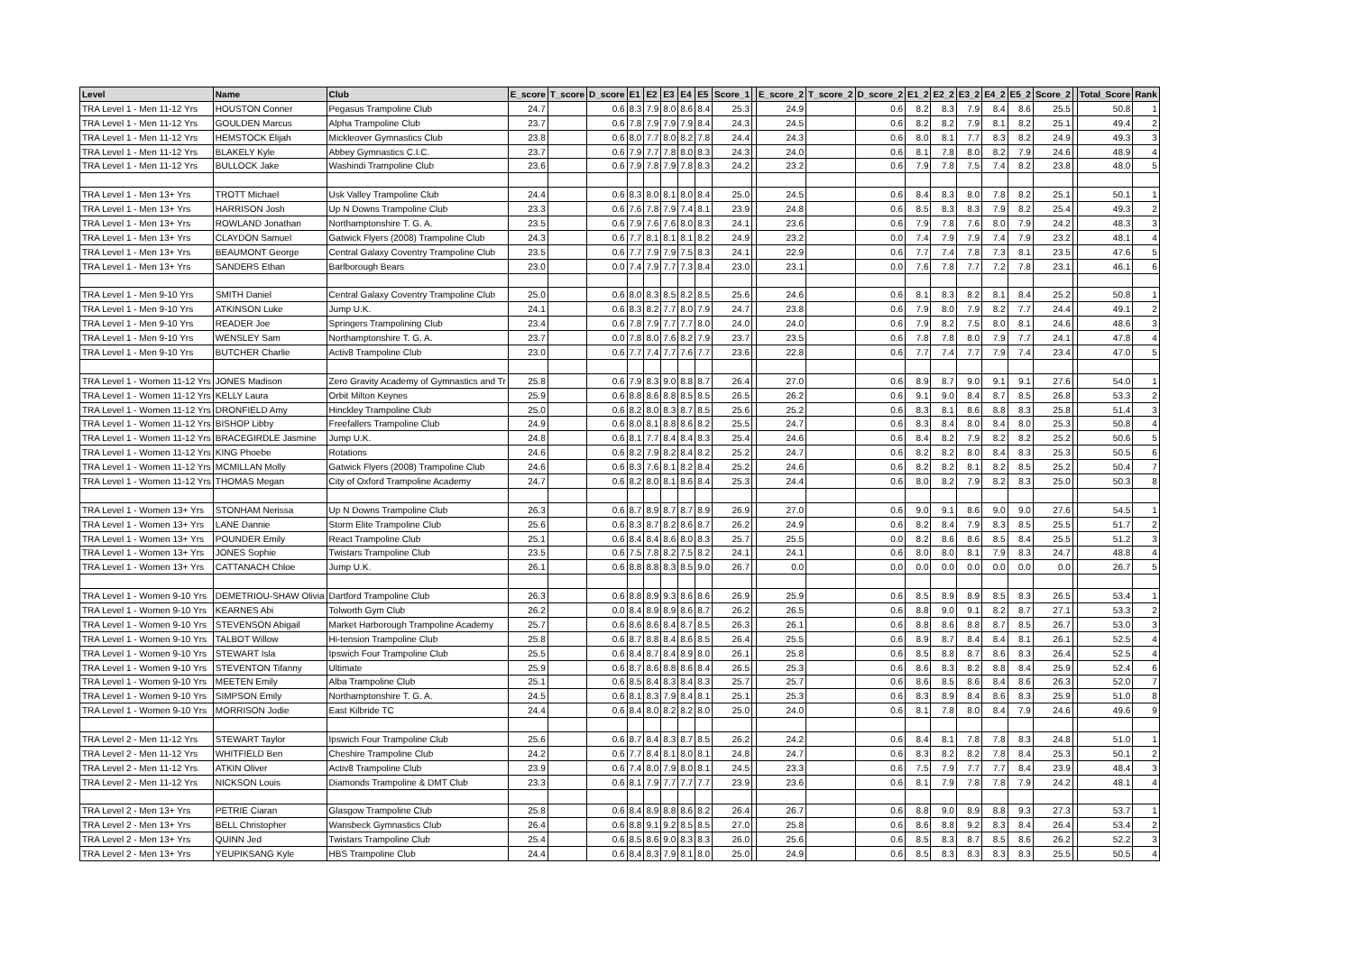| Level | Name | Club | E_score | T_score | D_score | E1 | E2 | E3 | E4 | E5 | Score_1 | | E_score_2 | T_score_2 | D_score_2 | E1_2 | E2_2 | E3_2 | E4_2 | E5_2 | Score_2 | | Total_Score | Rank |
| --- | --- | --- | --- | --- | --- | --- | --- | --- | --- | --- | --- | --- | --- | --- | --- | --- | --- | --- | --- | --- | --- | --- | --- | --- |
| TRA Level 1 - Men 11-12 Yrs | HOUSTON Conner | Pegasus Trampoline Club | 24.7 | | 0.6 | 8.3 | 7.9 | 8.0 | 8.6 | 8.4 | 25.3 | | 24.9 | | 0.6 | 8.2 | 8.3 | 7.9 | 8.4 | 8.6 | 25.5 | | 50.8 | 1 |
| TRA Level 1 - Men 11-12 Yrs | GOULDEN Marcus | Alpha Trampoline Club | 23.7 | | 0.6 | 7.8 | 7.9 | 7.9 | 7.9 | 8.4 | 24.3 | | 24.5 | | 0.6 | 8.2 | 8.2 | 7.9 | 8.1 | 8.2 | 25.1 | | 49.4 | 2 |
| TRA Level 1 - Men 11-12 Yrs | HEMSTOCK Elijah | Mickleover Gymnastics Club | 23.8 | | 0.6 | 8.0 | 7.7 | 8.0 | 8.2 | 7.8 | 24.4 | | 24.3 | | 0.6 | 8.0 | 8.1 | 7.7 | 8.3 | 8.2 | 24.9 | | 49.3 | 3 |
| TRA Level 1 - Men 11-12 Yrs | BLAKELY Kyle | Abbey Gymnastics C.I.C. | 23.7 | | 0.6 | 7.9 | 7.7 | 7.8 | 8.0 | 8.3 | 24.3 | | 24.0 | | 0.6 | 8.1 | 7.8 | 8.0 | 8.2 | 7.9 | 24.6 | | 48.9 | 4 |
| TRA Level 1 - Men 11-12 Yrs | BULLOCK Jake | Washindi Trampoline Club | 23.6 | | 0.6 | 7.9 | 7.8 | 7.9 | 7.8 | 8.3 | 24.2 | | 23.2 | | 0.6 | 7.9 | 7.8 | 7.5 | 7.4 | 8.2 | 23.8 | | 48.0 | 5 |
| TRA Level 1 - Men 13+ Yrs | TROTT Michael | Usk Valley Trampoline Club | 24.4 | | 0.6 | 8.3 | 8.0 | 8.1 | 8.0 | 8.4 | 25.0 | | 24.5 | | 0.6 | 8.4 | 8.3 | 8.0 | 7.8 | 8.2 | 25.1 | | 50.1 | 1 |
| TRA Level 1 - Men 13+ Yrs | HARRISON Josh | Up N Downs Trampoline Club | 23.3 | | 0.6 | 7.6 | 7.8 | 7.9 | 7.4 | 8.1 | 23.9 | | 24.8 | | 0.6 | 8.5 | 8.3 | 8.3 | 7.9 | 8.2 | 25.4 | | 49.3 | 2 |
| TRA Level 1 - Men 13+ Yrs | ROWLAND Jonathan | Northamptonshire T. G. A. | 23.5 | | 0.6 | 7.9 | 7.6 | 7.6 | 8.0 | 8.3 | 24.1 | | 23.6 | | 0.6 | 7.9 | 7.8 | 7.6 | 8.0 | 7.9 | 24.2 | | 48.3 | 3 |
| TRA Level 1 - Men 13+ Yrs | CLAYDON Samuel | Gatwick Flyers (2008) Trampoline Club | 24.3 | | 0.6 | 7.7 | 8.1 | 8.1 | 8.1 | 8.2 | 24.9 | | 23.2 | | 0.0 | 7.4 | 7.9 | 7.9 | 7.4 | 7.9 | 23.2 | | 48.1 | 4 |
| TRA Level 1 - Men 13+ Yrs | BEAUMONT George | Central Galaxy Coventry Trampoline Club | 23.5 | | 0.6 | 7.7 | 7.9 | 7.9 | 7.5 | 8.3 | 24.1 | | 22.9 | | 0.6 | 7.7 | 7.4 | 7.8 | 7.3 | 8.1 | 23.5 | | 47.6 | 5 |
| TRA Level 1 - Men 13+ Yrs | SANDERS Ethan | Barlborough Bears | 23.0 | | 0.0 | 7.4 | 7.9 | 7.7 | 7.3 | 8.4 | 23.0 | | 23.1 | | 0.0 | 7.6 | 7.8 | 7.7 | 7.2 | 7.8 | 23.1 | | 46.1 | 6 |
| TRA Level 1 - Men 9-10 Yrs | SMITH Daniel | Central Galaxy Coventry Trampoline Club | 25.0 | | 0.6 | 8.0 | 8.3 | 8.5 | 8.2 | 8.5 | 25.6 | | 24.6 | | 0.6 | 8.1 | 8.3 | 8.2 | 8.1 | 8.4 | 25.2 | | 50.8 | 1 |
| TRA Level 1 - Men 9-10 Yrs | ATKINSON Luke | Jump U.K. | 24.1 | | 0.6 | 8.3 | 8.2 | 7.7 | 8.0 | 7.9 | 24.7 | | 23.8 | | 0.6 | 7.9 | 8.0 | 7.9 | 8.2 | 7.7 | 24.4 | | 49.1 | 2 |
| TRA Level 1 - Men 9-10 Yrs | READER Joe | Springers Trampolining Club | 23.4 | | 0.6 | 7.8 | 7.9 | 7.7 | 7.7 | 8.0 | 24.0 | | 24.0 | | 0.6 | 7.9 | 8.2 | 7.5 | 8.0 | 8.1 | 24.6 | | 48.6 | 3 |
| TRA Level 1 - Men 9-10 Yrs | WENSLEY Sam | Northamptonshire T. G. A. | 23.7 | | 0.0 | 7.8 | 8.0 | 7.6 | 8.2 | 7.9 | 23.7 | | 23.5 | | 0.6 | 7.8 | 7.8 | 8.0 | 7.9 | 7.7 | 24.1 | | 47.8 | 4 |
| TRA Level 1 - Men 9-10 Yrs | BUTCHER Charlie | Activ8 Trampoline Club | 23.0 | | 0.6 | 7.7 | 7.4 | 7.7 | 7.6 | 7.7 | 23.6 | | 22.8 | | 0.6 | 7.7 | 7.4 | 7.7 | 7.9 | 7.4 | 23.4 | | 47.0 | 5 |
| TRA Level 1 - Women 11-12 Yrs | JONES Madison | Zero Gravity Academy of Gymnastics and Tr | 25.8 | | 0.6 | 7.9 | 8.3 | 9.0 | 8.8 | 8.7 | 26.4 | | 27.0 | | 0.6 | 8.9 | 8.7 | 9.0 | 9.1 | 9.1 | 27.6 | | 54.0 | 1 |
| TRA Level 1 - Women 11-12 Yrs | KELLY Laura | Orbit Milton Keynes | 25.9 | | 0.6 | 8.8 | 8.6 | 8.8 | 8.5 | 8.5 | 26.5 | | 26.2 | | 0.6 | 9.1 | 9.0 | 8.4 | 8.7 | 8.5 | 26.8 | | 53.3 | 2 |
| TRA Level 1 - Women 11-12 Yrs | DRONFIELD Amy | Hinckley Trampoline Club | 25.0 | | 0.6 | 8.2 | 8.0 | 8.3 | 8.7 | 8.5 | 25.6 | | 25.2 | | 0.6 | 8.3 | 8.1 | 8.6 | 8.8 | 8.3 | 25.8 | | 51.4 | 3 |
| TRA Level 1 - Women 11-12 Yrs | BISHOP Libby | Freefallers Trampoline Club | 24.9 | | 0.6 | 8.0 | 8.1 | 8.8 | 8.6 | 8.2 | 25.5 | | 24.7 | | 0.6 | 8.3 | 8.4 | 8.0 | 8.4 | 8.0 | 25.3 | | 50.8 | 4 |
| TRA Level 1 - Women 11-12 Yrs | BRACEGIRDLE Jasmine | Jump U.K. | 24.8 | | 0.6 | 8.1 | 7.7 | 8.4 | 8.4 | 8.3 | 25.4 | | 24.6 | | 0.6 | 8.4 | 8.2 | 7.9 | 8.2 | 8.2 | 25.2 | | 50.6 | 5 |
| TRA Level 1 - Women 11-12 Yrs | KING Phoebe | Rotations | 24.6 | | 0.6 | 8.2 | 7.9 | 8.2 | 8.4 | 8.2 | 25.2 | | 24.7 | | 0.6 | 8.2 | 8.2 | 8.0 | 8.4 | 8.3 | 25.3 | | 50.5 | 6 |
| TRA Level 1 - Women 11-12 Yrs | MCMILLAN Molly | Gatwick Flyers (2008) Trampoline Club | 24.6 | | 0.6 | 8.3 | 7.6 | 8.1 | 8.2 | 8.4 | 25.2 | | 24.6 | | 0.6 | 8.2 | 8.2 | 8.1 | 8.2 | 8.5 | 25.2 | | 50.4 | 7 |
| TRA Level 1 - Women 11-12 Yrs | THOMAS Megan | City of Oxford Trampoline Academy | 24.7 | | 0.6 | 8.2 | 8.0 | 8.1 | 8.6 | 8.4 | 25.3 | | 24.4 | | 0.6 | 8.0 | 8.2 | 7.9 | 8.2 | 8.3 | 25.0 | | 50.3 | 8 |
| TRA Level 1 - Women 13+ Yrs | STONHAM Nerissa | Up N Downs Trampoline Club | 26.3 | | 0.6 | 8.7 | 8.9 | 8.7 | 8.7 | 8.9 | 26.9 | | 27.0 | | 0.6 | 9.0 | 9.1 | 8.6 | 9.0 | 9.0 | 27.6 | | 54.5 | 1 |
| TRA Level 1 - Women 13+ Yrs | LANE Dannie | Storm Elite Trampoline Club | 25.6 | | 0.6 | 8.3 | 8.7 | 8.2 | 8.6 | 8.7 | 26.2 | | 24.9 | | 0.6 | 8.2 | 8.4 | 7.9 | 8.3 | 8.5 | 25.5 | | 51.7 | 2 |
| TRA Level 1 - Women 13+ Yrs | POUNDER Emily | React Trampoline Club | 25.1 | | 0.6 | 8.4 | 8.4 | 8.6 | 8.0 | 8.3 | 25.7 | | 25.5 | | 0.0 | 8.2 | 8.6 | 8.6 | 8.5 | 8.4 | 25.5 | | 51.2 | 3 |
| TRA Level 1 - Women 13+ Yrs | JONES Sophie | Twistars Trampoline Club | 23.5 | | 0.6 | 7.5 | 7.8 | 8.2 | 7.5 | 8.2 | 24.1 | | 24.1 | | 0.6 | 8.0 | 8.0 | 8.1 | 7.9 | 8.3 | 24.7 | | 48.8 | 4 |
| TRA Level 1 - Women 13+ Yrs | CATTANACH Chloe | Jump U.K. | 26.1 | | 0.6 | 8.8 | 8.8 | 8.3 | 8.5 | 9.0 | 26.7 | | 0.0 | | 0.0 | 0.0 | 0.0 | 0.0 | 0.0 | 0.0 | 0.0 | | 26.7 | 5 |
| TRA Level 1 - Women 9-10 Yrs | DEMETRIOU-SHAW Olivia | Dartford Trampoline Club | 26.3 | | 0.6 | 8.8 | 8.9 | 9.3 | 8.6 | 8.6 | 26.9 | | 25.9 | | 0.6 | 8.5 | 8.9 | 8.9 | 8.5 | 8.3 | 26.5 | | 53.4 | 1 |
| TRA Level 1 - Women 9-10 Yrs | KEARNES Abi | Tolworth Gym Club | 26.2 | | 0.0 | 8.4 | 8.9 | 8.9 | 8.6 | 8.7 | 26.2 | | 26.5 | | 0.6 | 8.8 | 9.0 | 9.1 | 8.2 | 8.7 | 27.1 | | 53.3 | 2 |
| TRA Level 1 - Women 9-10 Yrs | STEVENSON Abigail | Market Harborough Trampoline Academy | 25.7 | | 0.6 | 8.6 | 8.6 | 8.4 | 8.7 | 8.5 | 26.3 | | 26.1 | | 0.6 | 8.8 | 8.6 | 8.8 | 8.7 | 8.5 | 26.7 | | 53.0 | 3 |
| TRA Level 1 - Women 9-10 Yrs | TALBOT Willow | Hi-tension Trampoline Club | 25.8 | | 0.6 | 8.7 | 8.8 | 8.4 | 8.6 | 8.5 | 26.4 | | 25.5 | | 0.6 | 8.9 | 8.7 | 8.4 | 8.4 | 8.1 | 26.1 | | 52.5 | 4 |
| TRA Level 1 - Women 9-10 Yrs | STEWART Isla | Ipswich Four Trampoline Club | 25.5 | | 0.6 | 8.4 | 8.7 | 8.4 | 8.9 | 8.0 | 26.1 | | 25.8 | | 0.6 | 8.5 | 8.8 | 8.7 | 8.6 | 8.3 | 26.4 | | 52.5 | 4 |
| TRA Level 1 - Women 9-10 Yrs | STEVENTON Tifanny | Ultimate | 25.9 | | 0.6 | 8.7 | 8.6 | 8.8 | 8.6 | 8.4 | 26.5 | | 25.3 | | 0.6 | 8.6 | 8.3 | 8.2 | 8.8 | 8.4 | 25.9 | | 52.4 | 6 |
| TRA Level 1 - Women 9-10 Yrs | MEETEN Emily | Alba Trampoline Club | 25.1 | | 0.6 | 8.5 | 8.4 | 8.3 | 8.4 | 8.3 | 25.7 | | 25.7 | | 0.6 | 8.6 | 8.5 | 8.6 | 8.4 | 8.6 | 26.3 | | 52.0 | 7 |
| TRA Level 1 - Women 9-10 Yrs | SIMPSON Emily | Northamptonshire T. G. A. | 24.5 | | 0.6 | 8.1 | 8.3 | 7.9 | 8.4 | 8.1 | 25.1 | | 25.3 | | 0.6 | 8.3 | 8.9 | 8.4 | 8.6 | 8.3 | 25.9 | | 51.0 | 8 |
| TRA Level 1 - Women 9-10 Yrs | MORRISON Jodie | East Kilbride TC | 24.4 | | 0.6 | 8.4 | 8.0 | 8.2 | 8.2 | 8.0 | 25.0 | | 24.0 | | 0.6 | 8.1 | 7.8 | 8.0 | 8.4 | 7.9 | 24.6 | | 49.6 | 9 |
| TRA Level 2 - Men 11-12 Yrs | STEWART Taylor | Ipswich Four Trampoline Club | 25.6 | | 0.6 | 8.7 | 8.4 | 8.3 | 8.7 | 8.5 | 26.2 | | 24.2 | | 0.6 | 8.4 | 8.1 | 7.8 | 7.8 | 8.3 | 24.8 | | 51.0 | 1 |
| TRA Level 2 - Men 11-12 Yrs | WHITFIELD Ben | Cheshire Trampoline Club | 24.2 | | 0.6 | 7.7 | 8.4 | 8.1 | 8.0 | 8.1 | 24.8 | | 24.7 | | 0.6 | 8.3 | 8.2 | 8.2 | 7.8 | 8.4 | 25.3 | | 50.1 | 2 |
| TRA Level 2 - Men 11-12 Yrs | ATKIN Oliver | Activ8 Trampoline Club | 23.9 | | 0.6 | 7.4 | 8.0 | 7.9 | 8.0 | 8.1 | 24.5 | | 23.3 | | 0.6 | 7.5 | 7.9 | 7.7 | 7.7 | 8.4 | 23.9 | | 48.4 | 3 |
| TRA Level 2 - Men 11-12 Yrs | NICKSON Louis | Diamonds Trampoline & DMT Club | 23.3 | | 0.6 | 8.1 | 7.9 | 7.7 | 7.7 | 7.7 | 23.9 | | 23.6 | | 0.6 | 8.1 | 7.9 | 7.8 | 7.8 | 7.9 | 24.2 | | 48.1 | 4 |
| TRA Level 2 - Men 13+ Yrs | PETRIE Ciaran | Glasgow Trampoline Club | 25.8 | | 0.6 | 8.4 | 8.9 | 8.8 | 8.6 | 8.2 | 26.4 | | 26.7 | | 0.6 | 8.8 | 9.0 | 8.9 | 8.8 | 9.3 | 27.3 | | 53.7 | 1 |
| TRA Level 2 - Men 13+ Yrs | BELL Christopher | Wansbeck Gymnastics Club | 26.4 | | 0.6 | 8.8 | 9.1 | 9.2 | 8.5 | 8.5 | 27.0 | | 25.8 | | 0.6 | 8.6 | 8.8 | 9.2 | 8.3 | 8.4 | 26.4 | | 53.4 | 2 |
| TRA Level 2 - Men 13+ Yrs | QUINN Jed | Twistars Trampoline Club | 25.4 | | 0.6 | 8.5 | 8.6 | 9.0 | 8.3 | 8.3 | 26.0 | | 25.6 | | 0.6 | 8.5 | 8.3 | 8.7 | 8.5 | 8.6 | 26.2 | | 52.2 | 3 |
| TRA Level 2 - Men 13+ Yrs | YEUPIKSANG Kyle | HBS Trampoline Club | 24.4 | | 0.6 | 8.4 | 8.3 | 7.9 | 8.1 | 8.0 | 25.0 | | 24.9 | | 0.6 | 8.5 | 8.3 | 8.3 | 8.3 | 8.3 | 25.5 | | 50.5 | 4 |